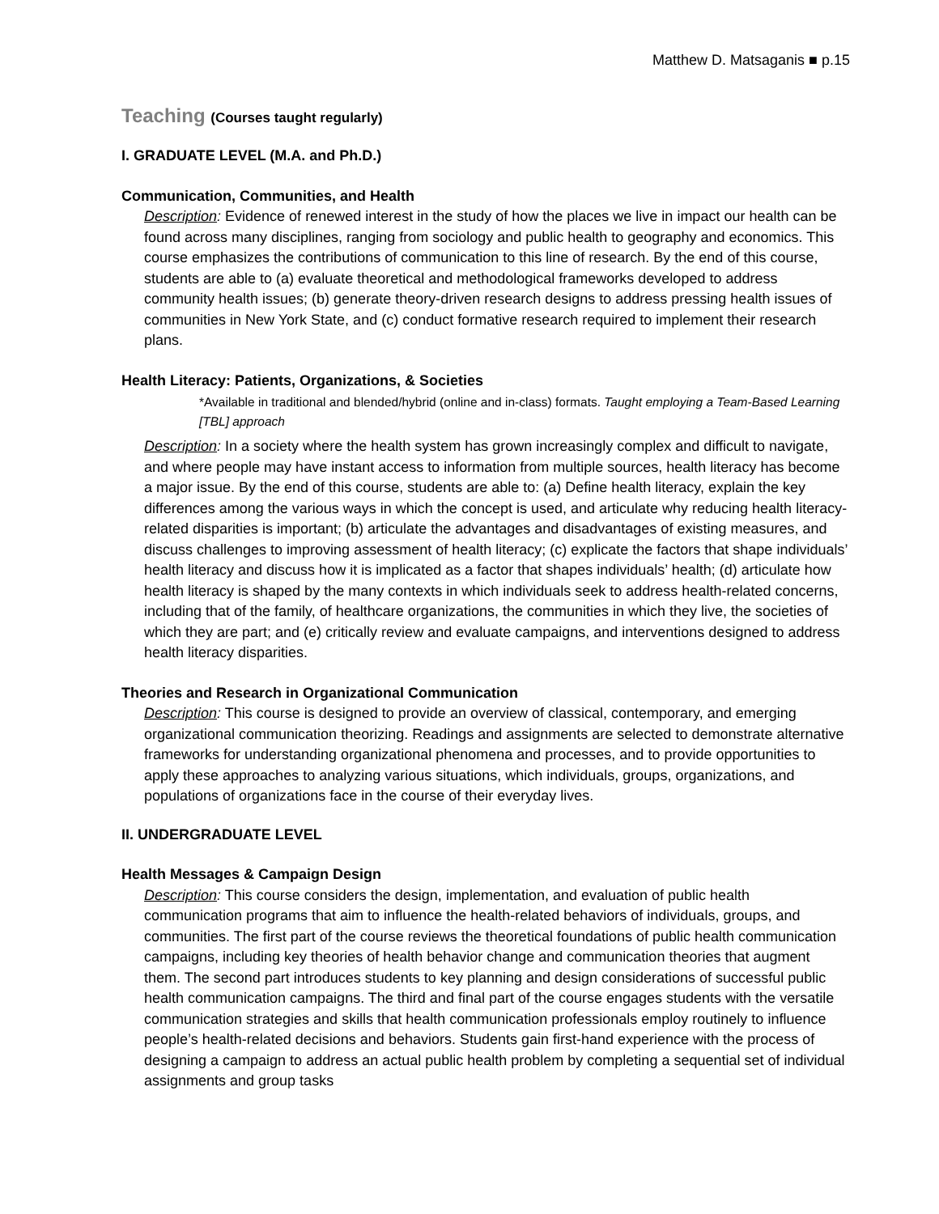Matthew D. Matsaganis ■ p.15
Teaching (Courses taught regularly)
I. GRADUATE LEVEL (M.A. and Ph.D.)
Communication, Communities, and Health
Description: Evidence of renewed interest in the study of how the places we live in impact our health can be found across many disciplines, ranging from sociology and public health to geography and economics. This course emphasizes the contributions of communication to this line of research. By the end of this course, students are able to (a) evaluate theoretical and methodological frameworks developed to address community health issues; (b) generate theory-driven research designs to address pressing health issues of communities in New York State, and (c) conduct formative research required to implement their research plans.
Health Literacy: Patients, Organizations, & Societies
*Available in traditional and blended/hybrid (online and in-class) formats. Taught employing a Team-Based Learning [TBL] approach
Description: In a society where the health system has grown increasingly complex and difficult to navigate, and where people may have instant access to information from multiple sources, health literacy has become a major issue. By the end of this course, students are able to: (a) Define health literacy, explain the key differences among the various ways in which the concept is used, and articulate why reducing health literacy-related disparities is important; (b) articulate the advantages and disadvantages of existing measures, and discuss challenges to improving assessment of health literacy; (c) explicate the factors that shape individuals’ health literacy and discuss how it is implicated as a factor that shapes individuals’ health; (d) articulate how health literacy is shaped by the many contexts in which individuals seek to address health-related concerns, including that of the family, of healthcare organizations, the communities in which they live, the societies of which they are part; and (e) critically review and evaluate campaigns, and interventions designed to address health literacy disparities.
Theories and Research in Organizational Communication
Description: This course is designed to provide an overview of classical, contemporary, and emerging organizational communication theorizing. Readings and assignments are selected to demonstrate alternative frameworks for understanding organizational phenomena and processes, and to provide opportunities to apply these approaches to analyzing various situations, which individuals, groups, organizations, and populations of organizations face in the course of their everyday lives.
II. UNDERGRADUATE LEVEL
Health Messages & Campaign Design
Description: This course considers the design, implementation, and evaluation of public health communication programs that aim to influence the health-related behaviors of individuals, groups, and communities. The first part of the course reviews the theoretical foundations of public health communication campaigns, including key theories of health behavior change and communication theories that augment them. The second part introduces students to key planning and design considerations of successful public health communication campaigns. The third and final part of the course engages students with the versatile communication strategies and skills that health communication professionals employ routinely to influence people’s health-related decisions and behaviors. Students gain first-hand experience with the process of designing a campaign to address an actual public health problem by completing a sequential set of individual assignments and group tasks